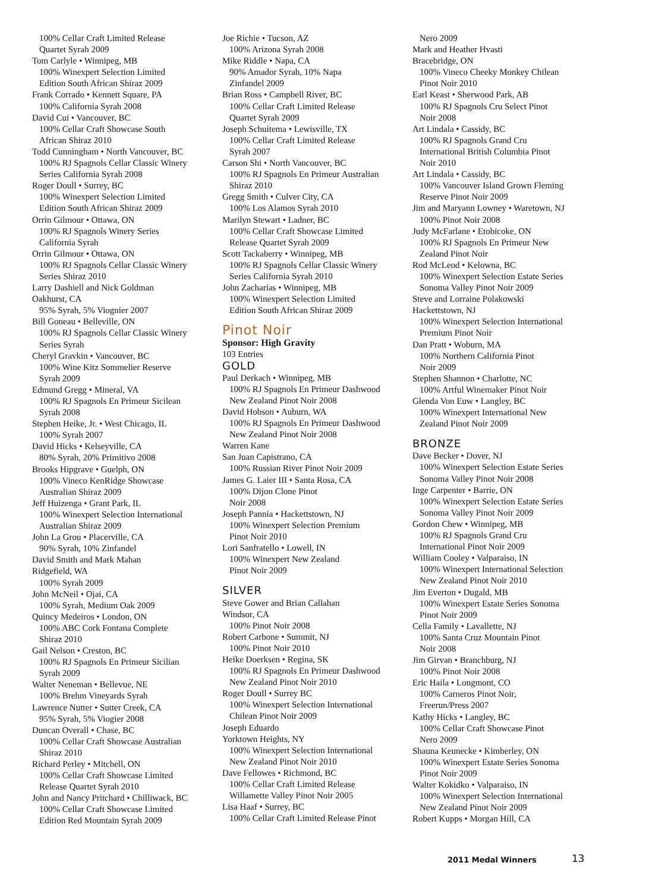100% Cellar Craft Limited Release
Quartet Syrah 2009
Tom Carlyle • Winnipeg, MB
100% Winexpert Selection Limited
Edition South African Shiraz 2009
Frank Corrado • Kennett Square, PA
100% California Syrah 2008
David Cui • Vancouver, BC
100% Cellar Craft Showcase South
African Shiraz 2010
Todd Cunningham • North Vancouver, BC
100% RJ Spagnols Cellar Classic Winery
Series California Syrah 2008
Roger Doull • Surrey, BC
100% Winexpert Selection Limited
Edition South African Shiraz 2009
Orrin Gilmour • Ottawa, ON
100% RJ Spagnols Winery Series
California Syrah
Orrin Gilmour • Ottawa, ON
100% RJ Spagnols Cellar Classic Winery
Series Shiraz 2010
Larry Dashiell and Nick Goldman
Oakhurst, CA
95% Syrah, 5% Viognier 2007
Bill Goneau • Belleville, ON
100% RJ Spagnols Cellar Classic Winery
Series Syrah
Cheryl Gravkin • Vancouver, BC
100% Wine Kitz Sommelier Reserve
Syrah 2009
Edmund Gregg • Mineral, VA
100% RJ Spagnols En Primeur Sicilean
Syrah 2008
Stephen Heike, Jr. • West Chicago, IL
100% Syrah 2007
David Hicks • Kelseyville, CA
80% Syrah, 20% Primitivo 2008
Brooks Hipgrave • Guelph, ON
100% Vineco KenRidge Showcase
Australian Shiraz 2009
Jeff Huizenga • Grant Park, IL
100% Winexpert Selection International
Australian Shiraz 2009
John La Grou • Placerville, CA
90% Syrah, 10% Zinfandel
David Smith and Mark Mahan
Ridgefield, WA
100% Syrah 2009
John McNeil • Ojai, CA
100% Syrah, Medium Oak 2009
Quincy Medeiros • London, ON
100% ABC Cork Fontana Complete
Shiraz 2010
Gail Nelson • Creston, BC
100% RJ Spagnols En Primeur Sicilian
Syrah 2009
Walter Neneman • Bellevue, NE
100% Brehm Vineyards Syrah
Lawrence Nutter • Sutter Creek, CA
95% Syrah, 5% Viogier 2008
Duncan Overall • Chase, BC
100% Cellar Craft Showcase Australian
Shiraz 2010
Richard Perley • Mitchell, ON
100% Cellar Craft Showcase Limited
Release Quartet Syrah 2010
John and Nancy Pritchard • Chilliwack, BC
100% Cellar Craft Showcase Limited
Edition Red Mountain Syrah 2009
Joe Richie • Tucson, AZ
100% Arizona Syrah 2008
Mike Riddle • Napa, CA
90% Amador Syrah, 10% Napa
Zinfandel 2009
Brian Ross • Campbell River, BC
100% Cellar Craft Limited Release
Quartet Syrah 2009
Joseph Schuitema • Lewisville, TX
100% Cellar Craft Limited Release
Syrah 2007
Carson Shi • North Vancouver, BC
100% RJ Spagnols En Primeur Australian
Shiraz 2010
Gregg Smith • Culver City, CA
100% Los Alamos Syrah 2010
Marilyn Stewart • Ladner, BC
100% Cellar Craft Showcase Limited
Release Quartet Syrah 2009
Scott Tackaberry • Winnipeg, MB
100% RJ Spagnols Cellar Classic Winery
Series California Syrah 2010
John Zacharias • Winnipeg, MB
100% Winexpert Selection Limited
Edition South African Shiraz 2009
Pinot Noir
Sponsor: High Gravity
103 Entries
GOLD
Paul Derkach • Winnipeg, MB
100% RJ Spagnols En Primeur Dashwood
New Zealand Pinot Noir 2008
David Hobson • Auburn, WA
100% RJ Spagnols En Primeur Dashwood
New Zealand Pinot Noir 2008
Warren Kane
San Juan Capistrano, CA
100% Russian River Pinot Noir 2009
James G. Laier III • Santa Rosa, CA
100% Dijon Clone Pinot
Noir 2008
Joseph Pannia • Hackettstown, NJ
100% Winexpert Selection Premium
Pinot Noir 2010
Lori Sanfratello • Lowell, IN
100% Winexpert New Zealand
Pinot Noir 2009
SILVER
Steve Gower and Brian Callahan
Windsor, CA
100% Pinot Noir 2008
Robert Carbone • Summit, NJ
100% Pinot Noir 2010
Heike Doerksen • Regina, SK
100% RJ Spagnols En Primeur Dashwood
New Zealand Pinot Noir 2010
Roger Doull • Surrey BC
100% Winexpert Selection International
Chilean Pinot Noir 2009
Joseph Eduardo
Yorktown Heights, NY
100% Winexpert Selection International
New Zealand Pinot Noir 2010
Dave Fellowes • Richmond, BC
100% Cellar Craft Limited Release
Willamette Valley Pinot Noir 2005
Lisa Haaf • Surrey, BC
100% Cellar Craft Limited Release Pinot
Nero 2009
Mark and Heather Hvasti
Bracebridge, ON
100% Vineco Cheeky Monkey Chilean
Pinot Noir 2010
Earl Keast • Sherwood Park, AB
100% RJ Spagnols Cru Select Pinot
Noir 2008
Art Lindala • Cassidy, BC
100% RJ Spagnols Grand Cru
International British Columbia Pinot
Noir 2010
Art Lindala • Cassidy, BC
100% Vancouver Island Grown Fleming
Reserve Pinot Noir 2009
Jim and Maryann Lowney • Waretown, NJ
100% Pinot Noir 2008
Judy McFarlane • Etobicoke, ON
100% RJ Spagnols En Primeur New
Zealand Pinot Noir
Rod McLeod • Kelowna, BC
100% Winexpert Selection Estate Series
Sonoma Valley Pinot Noir 2009
Steve and Lorraine Polakowski
Hackettstown, NJ
100% Winexpert Selection International
Premium Pinot Noir
Dan Pratt • Woburn, MA
100% Northern California Pinot
Noir 2009
Stephen Shannon • Charlotte, NC
100% Artful Winemaker Pinot Noir
Glenda Von Euw • Langley, BC
100% Winexpert International New
Zealand Pinot Noir 2009
BRONZE
Dave Becker • Dover, NJ
100% Winexpert Selection Estate Series
Sonoma Valley Pinot Noir 2008
Inge Carpenter • Barrie, ON
100% Winexpert Selection Estate Series
Sonoma Valley Pinot Noir 2009
Gordon Chew • Winnipeg, MB
100% RJ Spagnols Grand Cru
International Pinot Noir 2009
William Cooley • Valparaiso, IN
100% Winexpert International Selection
New Zealand Pinot Noir 2010
Jim Everton • Dugald, MB
100% Winexpert Estate Series Sonoma
Pinot Noir 2009
Cella Family • Lavallette, NJ
100% Santa Cruz Mountain Pinot
Noir 2008
Jim Girvan • Branchburg, NJ
100% Pinot Noir 2008
Eric Haila • Longmont, CO
100% Carneros Pinot Noir,
Freerun/Press 2007
Kathy Hicks • Langley, BC
100% Cellar Craft Showcase Pinot
Nero 2009
Shauna Keunecke • Kimberley, ON
100% Winexpert Estate Series Sonoma
Pinot Noir 2009
Walter Kokidko • Valparaiso, IN
100% Winexpert Selection International
New Zealand Pinot Noir 2009
Robert Kupps • Morgan Hill, CA
2011 Medal Winners 13